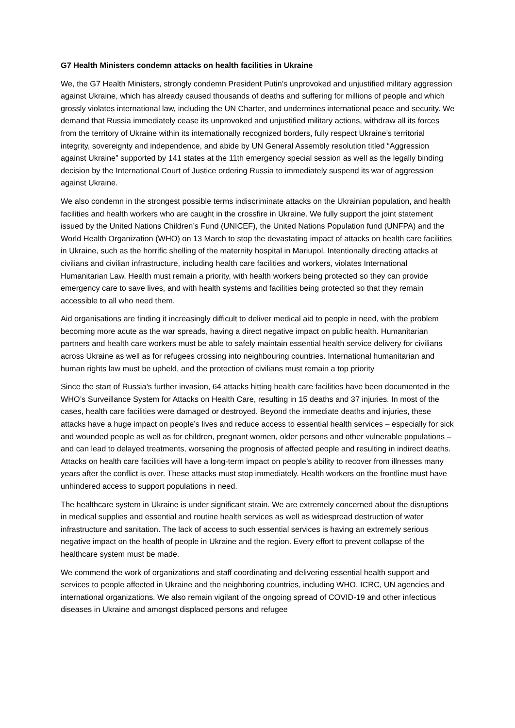G7 Health Ministers condemn attacks on health facilities in Ukraine
We, the G7 Health Ministers, strongly condemn President Putin’s unprovoked and unjustified military aggression against Ukraine, which has already caused thousands of deaths and suffering for millions of people and which grossly violates international law, including the UN Charter, and undermines international peace and security. We demand that Russia immediately cease its unprovoked and unjustified military actions, withdraw all its forces from the territory of Ukraine within its internationally recognized borders, fully respect Ukraine’s territorial integrity, sovereignty and independence, and abide by UN General Assembly resolution titled “Aggression against Ukraine” supported by 141 states at the 11th emergency special session as well as the legally binding decision by the International Court of Justice ordering Russia to immediately suspend its war of aggression against Ukraine.
We also condemn in the strongest possible terms indiscriminate attacks on the Ukrainian population, and health facilities and health workers who are caught in the crossfire in Ukraine. We fully support the joint statement issued by the United Nations Children’s Fund (UNICEF), the United Nations Population fund (UNFPA) and the World Health Organization (WHO) on 13 March to stop the devastating impact of attacks on health care facilities in Ukraine, such as the horrific shelling of the maternity hospital in Mariupol. Intentionally directing attacks at civilians and civilian infrastructure, including health care facilities and workers, violates International Humanitarian Law. Health must remain a priority, with health workers being protected so they can provide emergency care to save lives, and with health systems and facilities being protected so that they remain accessible to all who need them.
Aid organisations are finding it increasingly difficult to deliver medical aid to people in need, with the problem becoming more acute as the war spreads, having a direct negative impact on public health. Humanitarian partners and health care workers must be able to safely maintain essential health service delivery for civilians across Ukraine as well as for refugees crossing into neighbouring countries. International humanitarian and human rights law must be upheld, and the protection of civilians must remain a top priority
Since the start of Russia’s further invasion, 64 attacks hitting health care facilities have been documented in the WHO’s Surveillance System for Attacks on Health Care, resulting in 15 deaths and 37 injuries. In most of the cases, health care facilities were damaged or destroyed. Beyond the immediate deaths and injuries, these attacks have a huge impact on people’s lives and reduce access to essential health services – especially for sick and wounded people as well as for children, pregnant women, older persons and other vulnerable populations – and can lead to delayed treatments, worsening the prognosis of affected people and resulting in indirect deaths. Attacks on health care facilities will have a long-term impact on people’s ability to recover from illnesses many years after the conflict is over. These attacks must stop immediately. Health workers on the frontline must have unhindered access to support populations in need.
The healthcare system in Ukraine is under significant strain. We are extremely concerned about the disruptions in medical supplies and essential and routine health services as well as widespread destruction of water infrastructure and sanitation. The lack of access to such essential services is having an extremely serious negative impact on the health of people in Ukraine and the region. Every effort to prevent collapse of the healthcare system must be made.
We commend the work of organizations and staff coordinating and delivering essential health support and services to people affected in Ukraine and the neighboring countries, including WHO, ICRC, UN agencies and international organizations. We also remain vigilant of the ongoing spread of COVID-19 and other infectious diseases in Ukraine and amongst displaced persons and refugee